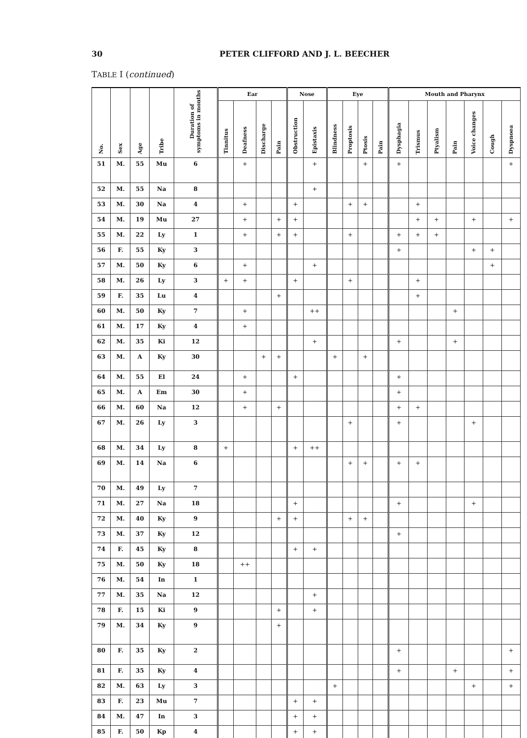30 PETER CLIFFORD AND J. L. BEECHER
TABLE I (continued)
| No. | Sex | Age | Tribe | Duration of symptoms in months | Ear | | | | Nose | | Eye | | | | Mouth and Pharynx | | | | | | |
| --- | --- | --- | --- | --- | --- | --- | --- | --- | --- | --- | --- | --- | --- | --- | --- | --- | --- | --- | --- | --- | --- |
| | | | | | Tinnitus | Deafness | Discharge | Pain | Obstruction | Epistaxis | Blindness | Proptosis | Ptosis | Pain | Dysphagia | Trismus | Ptyalism | Pain | Voice changes | Cough | Dyspnoea |
| 51 | M. | 55 | Mu | 6 | | + | | | | + | | | + | | + | | | | | | + |
| 52 | M. | 55 | Na | 8 | | | | | | + | | | | | | | | | | | |
| 53 | M. | 30 | Na | 4 | | + | | | + | | | + | + | | | + | | | | | |
| 54 | M. | 19 | Mu | 27 | | + | | + | + | | | | | | | + | + | | + | | + |
| 55 | M. | 22 | Ly | 1 | | + | | + | + | | | + | | | + | + | + | | | | |
| 56 | F. | 55 | Ky | 3 | | | | | | | | | | | + | | | | + | + | |
| 57 | M. | 50 | Ky | 6 | | + | | | | + | | | | | | | | | | + | |
| 58 | M. | 26 | Ly | 3 | + | + | | | + | | | + | | | | + | | | | | |
| 59 | F. | 35 | Lu | 4 | | | | + | | | | | | | | + | | | | | |
| 60 | M. | 50 | Ky | 7 | | + | | | | ++ | | | | | | | | + | | | |
| 61 | M. | 17 | Ky | 4 | | + | | | | | | | | | | | | | | | |
| 62 | M. | 35 | Ki | 12 | | | | | | + | | | | | + | | | + | | | |
| 63 | M. | A | Ky | 30 | | | + | + | | | + | | + | | | | | | | | |
| 64 | M. | 55 | El | 24 | | + | | | + | | | | | | + | | | | | | |
| 65 | M. | A | Em | 30 | | + | | | | | | | | | + | | | | | | |
| 66 | M. | 60 | Na | 12 | | + | | + | | | | | | | + | + | | | | | |
| 67 | M. | 26 | Ly | 3 | | | | | | | | + | | | + | | | | + | | |
| 68 | M. | 34 | Ly | 8 | + | | | | + | ++ | | | | | | | | | | | |
| 69 | M. | 14 | Na | 6 | | | | | | | | + | + | | + | + | | | | | |
| 70 | M. | 49 | Ly | 7 | | | | | | | | | | | | | | | | | |
| 71 | M. | 27 | Na | 18 | | | | | + | | | | | | + | | | | + | | |
| 72 | M. | 40 | Ky | 9 | | | | + | + | | | + | + | | | | | | | | |
| 73 | M. | 37 | Ky | 12 | | | | | | | | | | | + | | | | | | |
| 74 | F. | 45 | Ky | 8 | | | | | + | + | | | | | | | | | | | |
| 75 | M. | 50 | Ky | 18 | | ++ | | | | | | | | | | | | | | | |
| 76 | M. | 54 | In | 1 | | | | | | | | | | | | | | | | | |
| 77 | M. | 35 | Na | 12 | | | | | | + | | | | | | | | | | | |
| 78 | F. | 15 | Ki | 9 | | | | + | | + | | | | | | | | | | | |
| 79 | M. | 34 | Ky | 9 | | | | + | | | | | | | | | | | | | |
| 80 | F. | 35 | Ky | 2 | | | | | | | | | | | + | | | | | | + |
| 81 | F. | 35 | Ky | 4 | | | | | | | | | | | + | | | + | | | + |
| 82 | M. | 63 | Ly | 3 | | | | | | | + | | | | | | | | + | | + |
| 83 | F. | 23 | Mu | 7 | | | | | + | + | | | | | | | | | | | |
| 84 | M. | 47 | In | 3 | | | | | + | + | | | | | | | | | | | |
| 85 | F. | 50 | Kp | 4 | | | | | + | + | | | | | | | | | | | |